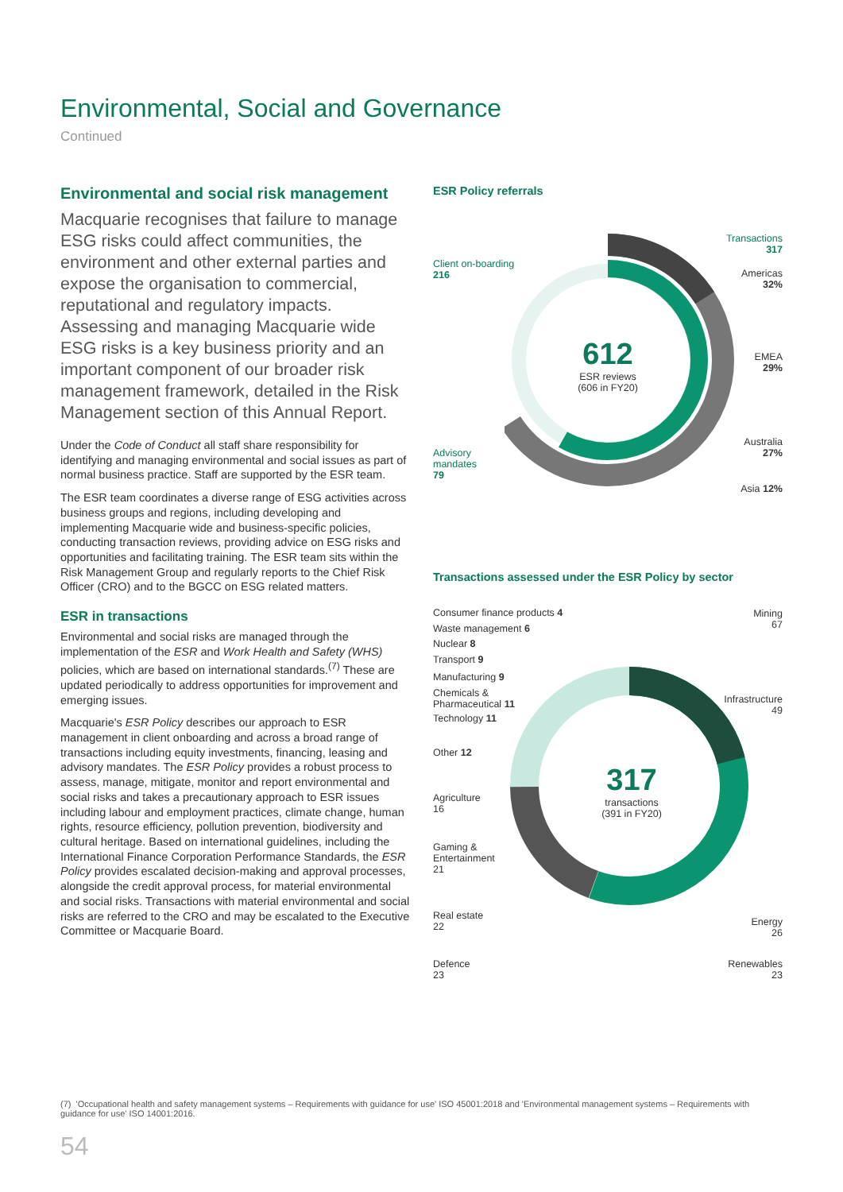Environmental, Social and Governance
Continued
Environmental and social risk management
Macquarie recognises that failure to manage ESG risks could affect communities, the environment and other external parties and expose the organisation to commercial, reputational and regulatory impacts. Assessing and managing Macquarie wide ESG risks is a key business priority and an important component of our broader risk management framework, detailed in the Risk Management section of this Annual Report.
Under the Code of Conduct all staff share responsibility for identifying and managing environmental and social issues as part of normal business practice. Staff are supported by the ESR team.
The ESR team coordinates a diverse range of ESG activities across business groups and regions, including developing and implementing Macquarie wide and business-specific policies, conducting transaction reviews, providing advice on ESG risks and opportunities and facilitating training. The ESR team sits within the Risk Management Group and regularly reports to the Chief Risk Officer (CRO) and to the BGCC on ESG related matters.
ESR in transactions
Environmental and social risks are managed through the implementation of the ESR and Work Health and Safety (WHS) policies, which are based on international standards.<sup>(7)</sup> These are updated periodically to address opportunities for improvement and emerging issues.
Macquarie's ESR Policy describes our approach to ESR management in client onboarding and across a broad range of transactions including equity investments, financing, leasing and advisory mandates. The ESR Policy provides a robust process to assess, manage, mitigate, monitor and report environmental and social risks and takes a precautionary approach to ESR issues including labour and employment practices, climate change, human rights, resource efficiency, pollution prevention, biodiversity and cultural heritage. Based on international guidelines, including the International Finance Corporation Performance Standards, the ESR Policy provides escalated decision-making and approval processes, alongside the credit approval process, for material environmental and social risks. Transactions with material environmental and social risks are referred to the CRO and may be escalated to the Executive Committee or Macquarie Board.
ESR Policy referrals
612
ESR reviews
(606 in FY20)
Client on-boarding
216
Advisory
mandates
79
Transactions
317
Americas
32%
EMEA
29%
Australia
27%
Asia 12%
Transactions assessed under the ESR Policy by sector
317
transactions
(391 in FY20)
Consumer finance products 4
Waste management 6
Nuclear 8
Transport 9
Manufacturing 9
Chemicals &
Pharmaceutical 11
Technology 11
Other 12
Agriculture
16
Gaming &
Entertainment
21
Real estate
22
Defence
23
Mining
67
Infrastructure
49
Energy
26
Renewables
23
(7) 'Occupational health and safety management systems – Requirements with guidance for use' ISO 45001:2018 and 'Environmental management systems – Requirements with guidance for use' ISO 14001:2016.
54